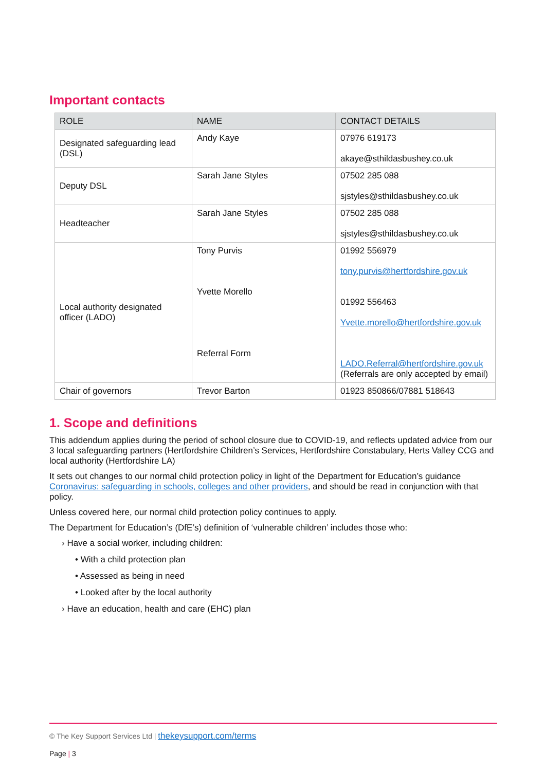Important contacts
| ROLE | NAME | CONTACT DETAILS |
| --- | --- | --- |
| Designated safeguarding lead (DSL) | Andy Kaye | 07976 619173 akaye@sthildasbushey.co.uk |
| Deputy DSL | Sarah Jane Styles | 07502 285 088 sjstyles@sthildasbushey.co.uk |
| Headteacher | Sarah Jane Styles | 07502 285 088 sjstyles@sthildasbushey.co.uk |
| Local authority designated officer (LADO) | Tony Purvis Yvette Morello Referral Form | 01992 556979 tony.purvis@hertfordshire.gov.uk 01992 556463 Yvette.morello@hertfordshire.gov.uk LADO.Referral@hertfordshire.gov.uk (Referrals are only accepted by email) |
| Chair of governors | Trevor Barton | 01923 850866/07881 518643 |
1. Scope and definitions
This addendum applies during the period of school closure due to COVID-19, and reflects updated advice from our 3 local safeguarding partners (Hertfordshire Children’s Services, Hertfordshire Constabulary, Herts Valley CCG and local authority (Hertfordshire LA)
It sets out changes to our normal child protection policy in light of the Department for Education’s guidance Coronavirus: safeguarding in schools, colleges and other providers, and should be read in conjunction with that policy.
Unless covered here, our normal child protection policy continues to apply.
The Department for Education’s (DfE’s) definition of ‘vulnerable children’ includes those who:
› Have a social worker, including children:
• With a child protection plan
• Assessed as being in need
• Looked after by the local authority
› Have an education, health and care (EHC) plan
© The Key Support Services Ltd | thekeysupport.com/terms
Page | 3